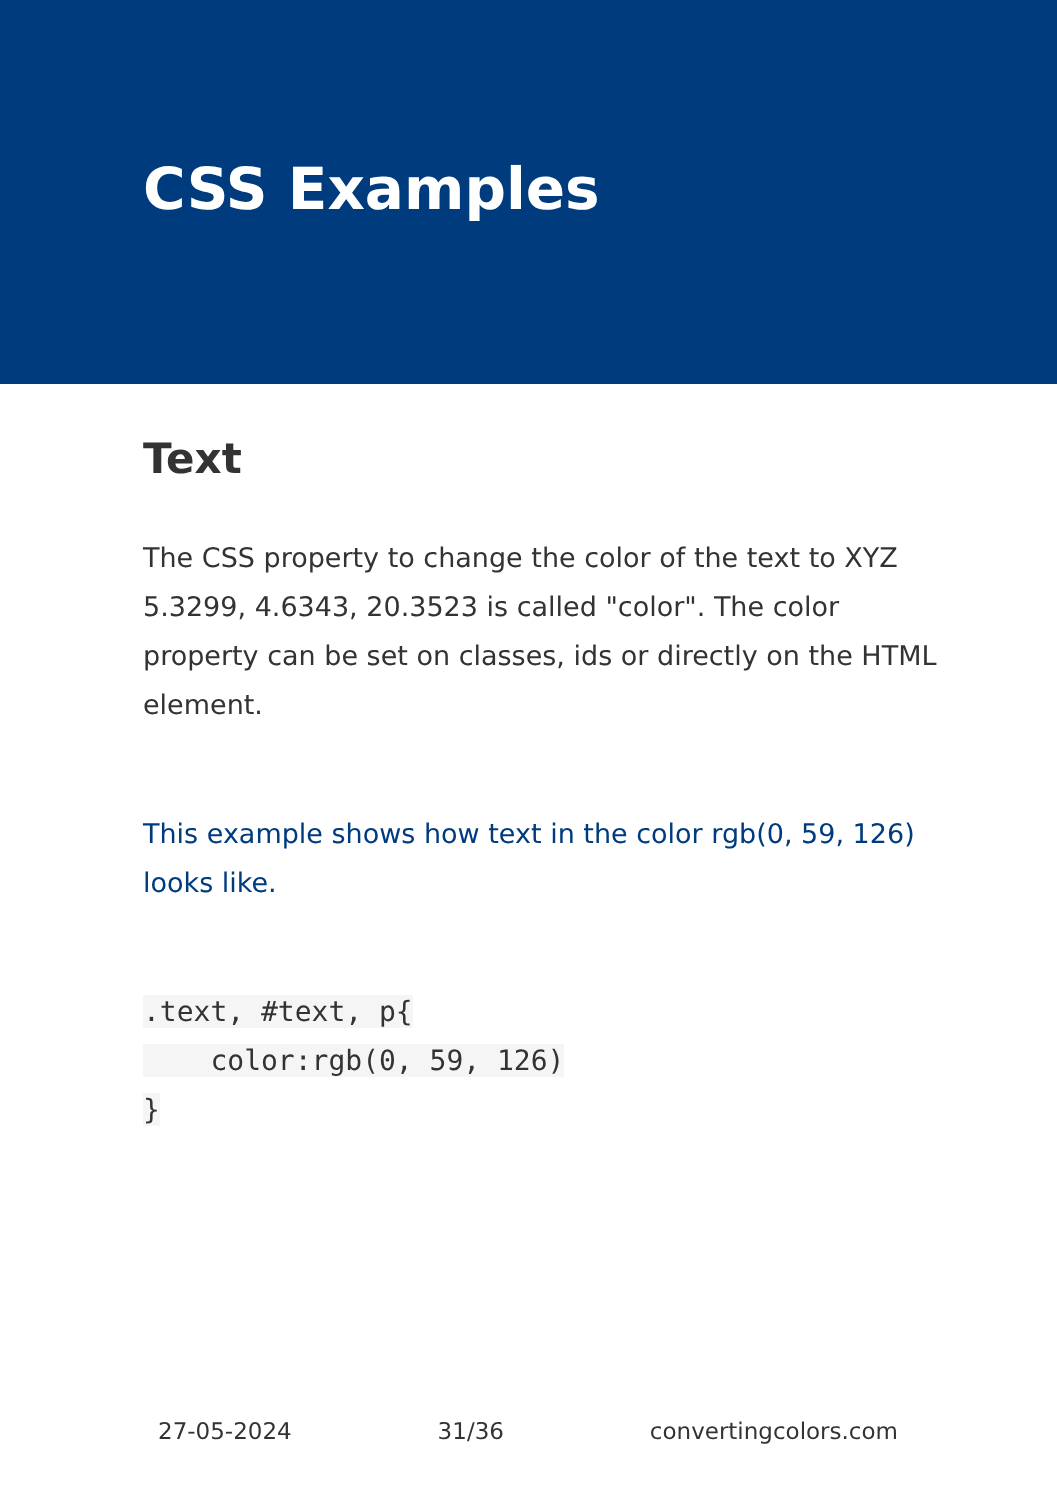CSS Examples
Text
The CSS property to change the color of the text to XYZ 5.3299, 4.6343, 20.3523 is called "color". The color property can be set on classes, ids or directly on the HTML element.
This example shows how text in the color rgb(0, 59, 126) looks like.
.text, #text, p{
    color:rgb(0, 59, 126)
}
27-05-2024 31/36 convertingcolors.com